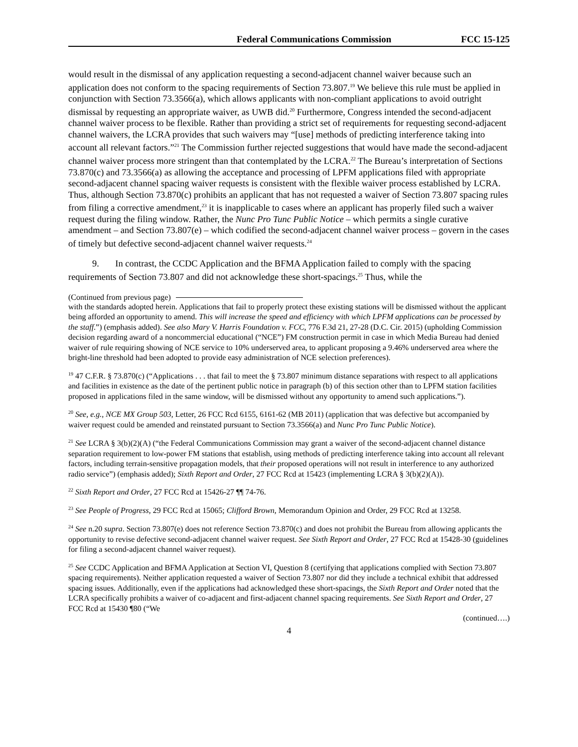Federal Communications Commission FCC 15-125
would result in the dismissal of any application requesting a second-adjacent channel waiver because such an application does not conform to the spacing requirements of Section 73.807.<sup>19</sup> We believe this rule must be applied in conjunction with Section 73.3566(a), which allows applicants with non-compliant applications to avoid outright dismissal by requesting an appropriate waiver, as UWB did.<sup>20</sup> Furthermore, Congress intended the second-adjacent channel waiver process to be flexible. Rather than providing a strict set of requirements for requesting second-adjacent channel waivers, the LCRA provides that such waivers may “[use] methods of predicting interference taking into account all relevant factors.”<sup>21</sup> The Commission further rejected suggestions that would have made the second-adjacent channel waiver process more stringent than that contemplated by the LCRA.<sup>22</sup> The Bureau’s interpretation of Sections 73.870(c) and 73.3566(a) as allowing the acceptance and processing of LPFM applications filed with appropriate second-adjacent channel spacing waiver requests is consistent with the flexible waiver process established by LCRA. Thus, although Section 73.870(c) prohibits an applicant that has not requested a waiver of Section 73.807 spacing rules from filing a corrective amendment,<sup>23</sup> it is inapplicable to cases where an applicant has properly filed such a waiver request during the filing window. Rather, the Nunc Pro Tunc Public Notice – which permits a single curative amendment – and Section 73.807(e) – which codified the second-adjacent channel waiver process – govern in the cases of timely but defective second-adjacent channel waiver requests.<sup>24</sup>
9. In contrast, the CCDC Application and the BFMA Application failed to comply with the spacing requirements of Section 73.807 and did not acknowledge these short-spacings.<sup>25</sup> Thus, while the
(Continued from previous page)
with the standards adopted herein. Applications that fail to properly protect these existing stations will be dismissed without the applicant being afforded an opportunity to amend. This will increase the speed and efficiency with which LPFM applications can be processed by the staff.”) (emphasis added). See also Mary V. Harris Foundation v. FCC, 776 F.3d 21, 27-28 (D.C. Cir. 2015) (upholding Commission decision regarding award of a noncommercial educational (“NCE”) FM construction permit in case in which Media Bureau had denied waiver of rule requiring showing of NCE service to 10% underserved area, to applicant proposing a 9.46% underserved area where the bright-line threshold had been adopted to provide easy administration of NCE selection preferences).
<sup>19</sup> 47 C.F.R. § 73.870(c) (“Applications . . . that fail to meet the § 73.807 minimum distance separations with respect to all applications and facilities in existence as the date of the pertinent public notice in paragraph (b) of this section other than to LPFM station facilities proposed in applications filed in the same window, will be dismissed without any opportunity to amend such applications.”).
<sup>20</sup> See, e.g., NCE MX Group 503, Letter, 26 FCC Rcd 6155, 6161-62 (MB 2011) (application that was defective but accompanied by waiver request could be amended and reinstated pursuant to Section 73.3566(a) and Nunc Pro Tunc Public Notice).
<sup>21</sup> See LCRA § 3(b)(2)(A) (“the Federal Communications Commission may grant a waiver of the second-adjacent channel distance separation requirement to low-power FM stations that establish, using methods of predicting interference taking into account all relevant factors, including terrain-sensitive propagation models, that their proposed operations will not result in interference to any authorized radio service”) (emphasis added); Sixth Report and Order, 27 FCC Rcd at 15423 (implementing LCRA § 3(b)(2)(A)).
<sup>22</sup> Sixth Report and Order, 27 FCC Rcd at 15426-27 ¶¶ 74-76.
<sup>23</sup> See People of Progress, 29 FCC Rcd at 15065; Clifford Brown, Memorandum Opinion and Order, 29 FCC Rcd at 13258.
<sup>24</sup> See n.20 supra. Section 73.807(e) does not reference Section 73.870(c) and does not prohibit the Bureau from allowing applicants the opportunity to revise defective second-adjacent channel waiver request. See Sixth Report and Order, 27 FCC Rcd at 15428-30 (guidelines for filing a second-adjacent channel waiver request).
<sup>25</sup> See CCDC Application and BFMA Application at Section VI, Question 8 (certifying that applications complied with Section 73.807 spacing requirements). Neither application requested a waiver of Section 73.807 nor did they include a technical exhibit that addressed spacing issues. Additionally, even if the applications had acknowledged these short-spacings, the Sixth Report and Order noted that the LCRA specifically prohibits a waiver of co-adjacent and first-adjacent channel spacing requirements. See Sixth Report and Order, 27 FCC Rcd at 15430 ¶80 (“We
(continued….)
4